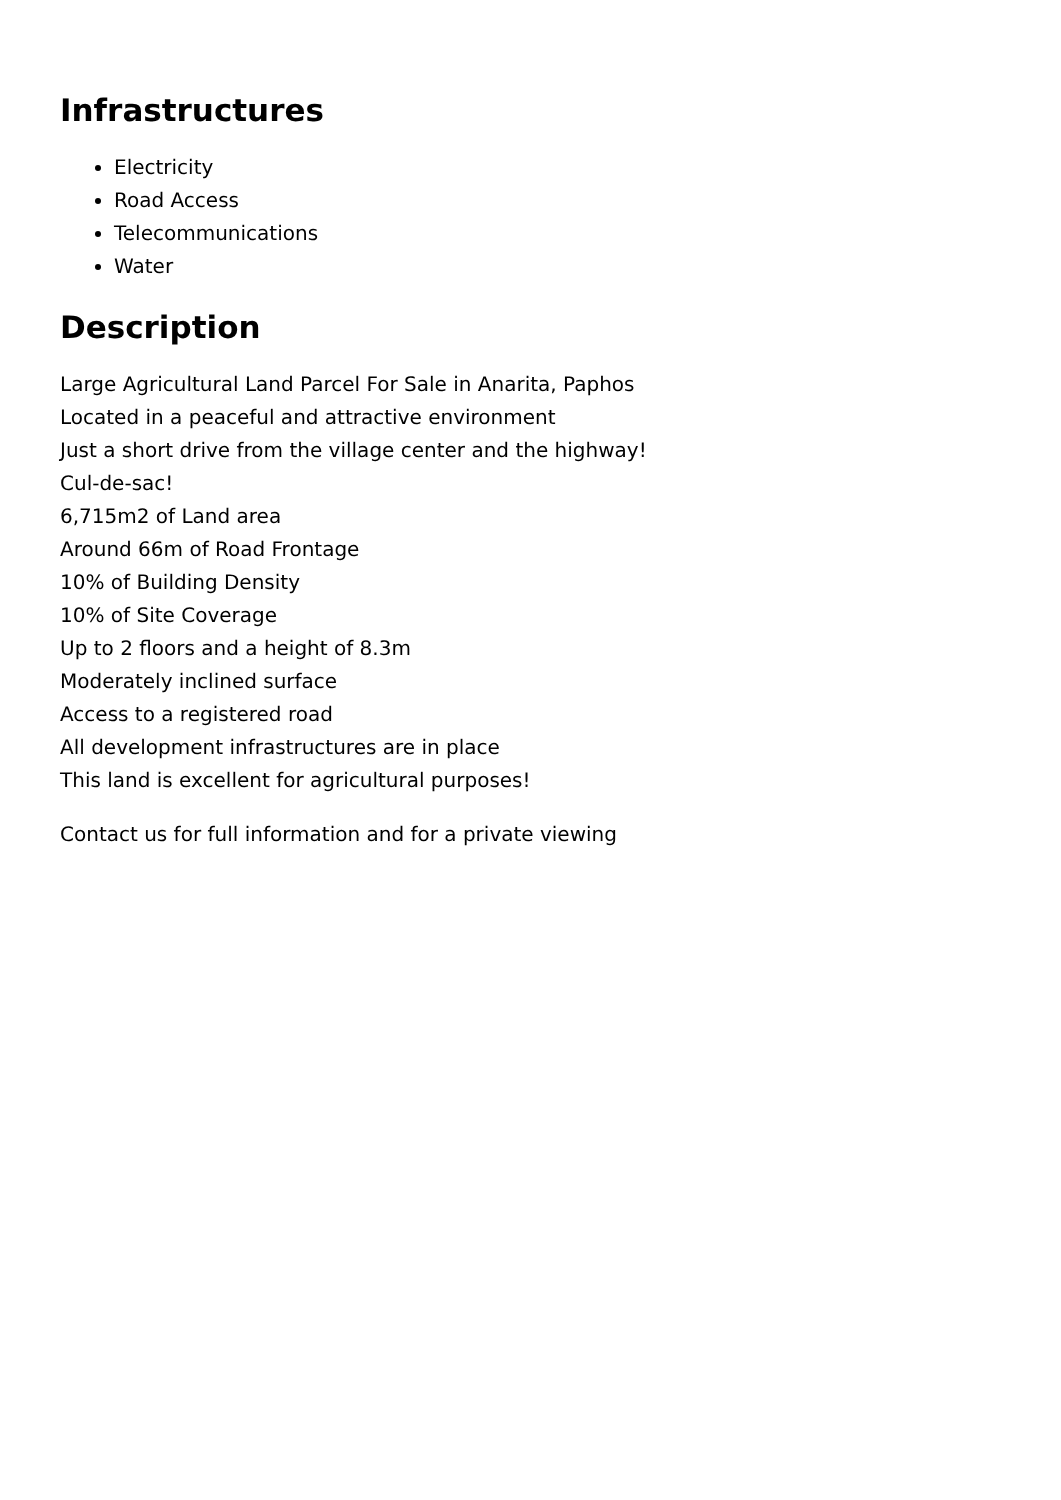Infrastructures
Electricity
Road Access
Telecommunications
Water
Description
Large Agricultural Land Parcel For Sale in Anarita, Paphos
Located in a peaceful and attractive environment
Just a short drive from the village center and the highway!
Cul-de-sac!
6,715m2 of Land area
Around 66m of Road Frontage
10% of Building Density
10% of Site Coverage
Up to 2 floors and a height of 8.3m
Moderately inclined surface
Access to a registered road
All development infrastructures are in place
This land is excellent for agricultural purposes!
Contact us for full information and for a private viewing